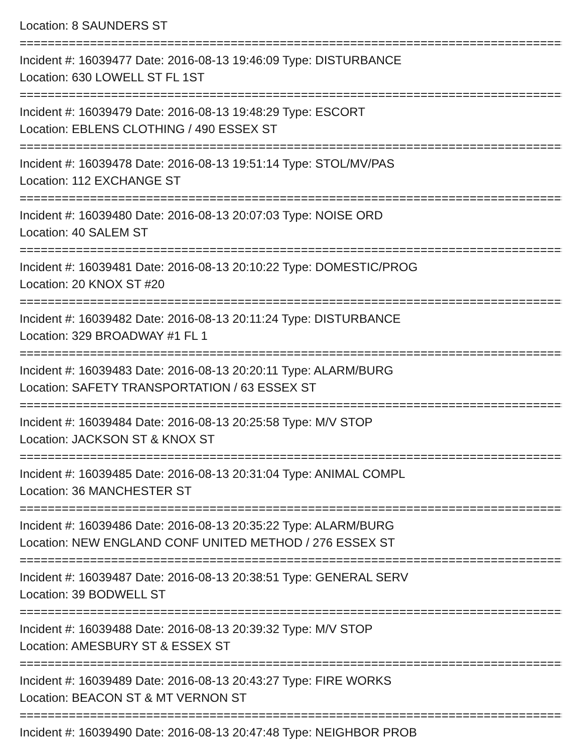Location: 8 SAUNDERS ST
=================================================================================
Incident #: 16039477 Date: 2016-08-13 19:46:09 Type: DISTURBANCE
Location: 630 LOWELL ST FL 1ST
=================================================================================
Incident #: 16039479 Date: 2016-08-13 19:48:29 Type: ESCORT
Location: EBLENS CLOTHING / 490 ESSEX ST
=================================================================================
Incident #: 16039478 Date: 2016-08-13 19:51:14 Type: STOL/MV/PAS
Location: 112 EXCHANGE ST
=================================================================================
Incident #: 16039480 Date: 2016-08-13 20:07:03 Type: NOISE ORD
Location: 40 SALEM ST
=================================================================================
Incident #: 16039481 Date: 2016-08-13 20:10:22 Type: DOMESTIC/PROG
Location: 20 KNOX ST #20
=================================================================================
Incident #: 16039482 Date: 2016-08-13 20:11:24 Type: DISTURBANCE
Location: 329 BROADWAY #1 FL 1
=================================================================================
Incident #: 16039483 Date: 2016-08-13 20:20:11 Type: ALARM/BURG
Location: SAFETY TRANSPORTATION / 63 ESSEX ST
=================================================================================
Incident #: 16039484 Date: 2016-08-13 20:25:58 Type: M/V STOP
Location: JACKSON ST & KNOX ST
=================================================================================
Incident #: 16039485 Date: 2016-08-13 20:31:04 Type: ANIMAL COMPL
Location: 36 MANCHESTER ST
=================================================================================
Incident #: 16039486 Date: 2016-08-13 20:35:22 Type: ALARM/BURG
Location: NEW ENGLAND CONF UNITED METHOD / 276 ESSEX ST
=================================================================================
Incident #: 16039487 Date: 2016-08-13 20:38:51 Type: GENERAL SERV
Location: 39 BODWELL ST
=================================================================================
Incident #: 16039488 Date: 2016-08-13 20:39:32 Type: M/V STOP
Location: AMESBURY ST & ESSEX ST
=================================================================================
Incident #: 16039489 Date: 2016-08-13 20:43:27 Type: FIRE WORKS
Location: BEACON ST & MT VERNON ST
=================================================================================
Incident #: 16039490 Date: 2016-08-13 20:47:48 Type: NEIGHBOR PROB